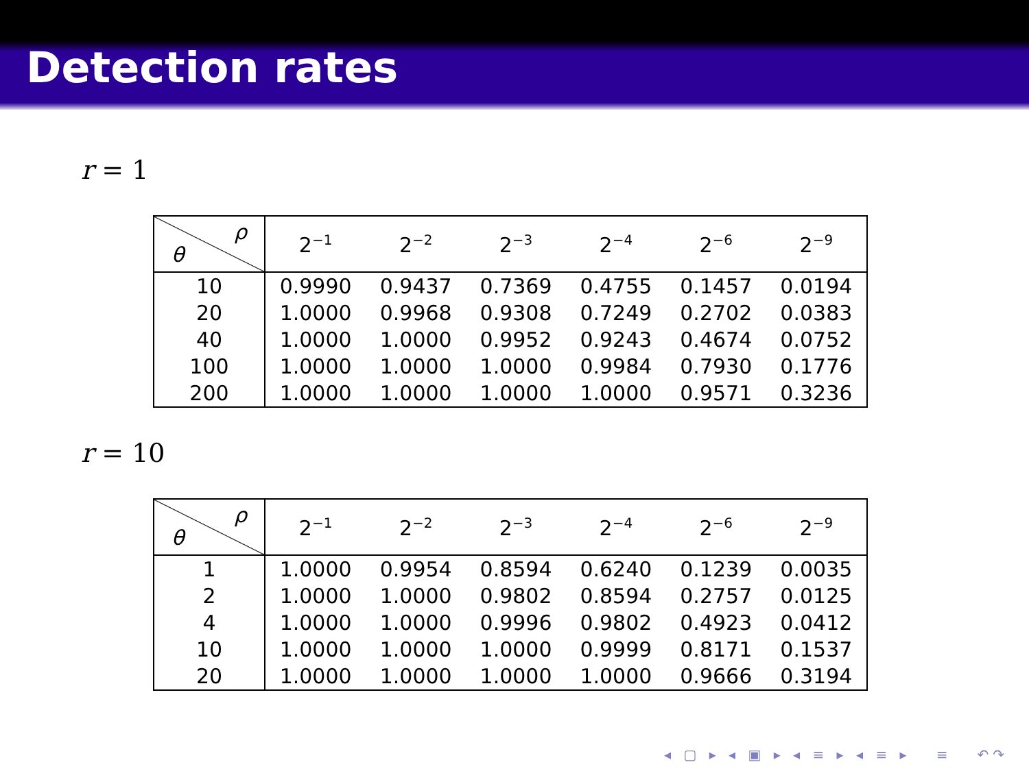Detection rates
r = 1
| ρ θ | 2<sup>−1</sup> | 2<sup>−2</sup> | 2<sup>−3</sup> | 2<sup>−4</sup> | 2<sup>−6</sup> | 2<sup>−9</sup> |
| --- | --- | --- | --- | --- | --- | --- |
| 10 | 0.9990 | 0.9437 | 0.7369 | 0.4755 | 0.1457 | 0.0194 |
| 20 | 1.0000 | 0.9968 | 0.9308 | 0.7249 | 0.2702 | 0.0383 |
| 40 | 1.0000 | 1.0000 | 0.9952 | 0.9243 | 0.4674 | 0.0752 |
| 100 | 1.0000 | 1.0000 | 1.0000 | 0.9984 | 0.7930 | 0.1776 |
| 200 | 1.0000 | 1.0000 | 1.0000 | 1.0000 | 0.9571 | 0.3236 |
r = 10
| ρ θ | 2<sup>−1</sup> | 2<sup>−2</sup> | 2<sup>−3</sup> | 2<sup>−4</sup> | 2<sup>−6</sup> | 2<sup>−9</sup> |
| --- | --- | --- | --- | --- | --- | --- |
| 1 | 1.0000 | 0.9954 | 0.8594 | 0.6240 | 0.1239 | 0.0035 |
| 2 | 1.0000 | 1.0000 | 0.9802 | 0.8594 | 0.2757 | 0.0125 |
| 4 | 1.0000 | 1.0000 | 0.9996 | 0.9802 | 0.4923 | 0.0412 |
| 10 | 1.0000 | 1.0000 | 1.0000 | 0.9999 | 0.8171 | 0.1537 |
| 20 | 1.0000 | 1.0000 | 1.0000 | 1.0000 | 0.9666 | 0.3194 |
◂ ▢ ▸ ◂ ▣ ▸ ◂ ≡ ▸ ◂ ≡ ▸ ≡ ↶↷